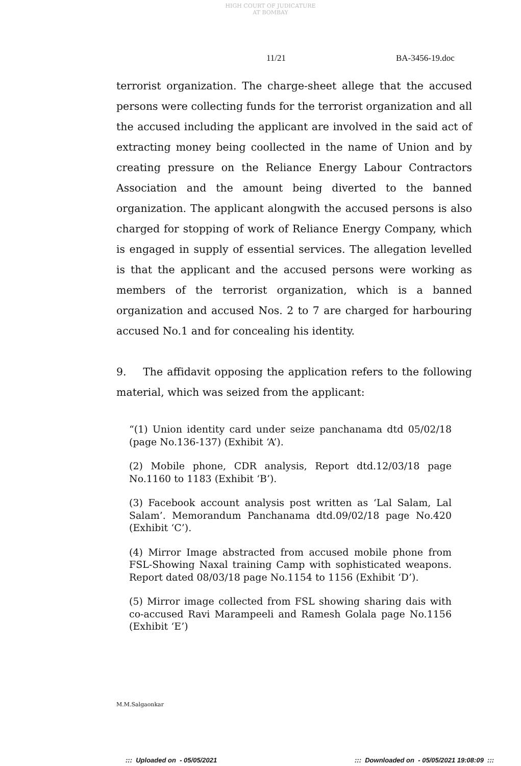HIGH COURT OF JUDICATURE AT BOMBAY
11/21 BA-3456-19.doc
terrorist organization. The charge-sheet allege that the accused persons were collecting funds for the terrorist organization and all the accused including the applicant are involved in the said act of extracting money being coollected in the name of Union and by creating pressure on the Reliance Energy Labour Contractors Association and the amount being diverted to the banned organization. The applicant alongwith the accused persons is also charged for stopping of work of Reliance Energy Company, which is engaged in supply of essential services. The allegation levelled is that the applicant and the accused persons were working as members of the terrorist organization, which is a banned organization and accused Nos. 2 to 7 are charged for harbouring accused No.1 and for concealing his identity.
9. The affidavit opposing the application refers to the following material, which was seized from the applicant:
“(1) Union identity card under seize panchanama dtd 05/02/18 (page No.136-137) (Exhibit ‘A’).
(2) Mobile phone, CDR analysis, Report dtd.12/03/18 page No.1160 to 1183 (Exhibit ‘B’).
(3) Facebook account analysis post written as ‘Lal Salam, Lal Salam’. Memorandum Panchanama dtd.09/02/18 page No.420 (Exhibit ‘C’).
(4) Mirror Image abstracted from accused mobile phone from FSL-Showing Naxal training Camp with sophisticated weapons. Report dated 08/03/18 page No.1154 to 1156 (Exhibit ‘D’).
(5) Mirror image collected from FSL showing sharing dais with co-accused Ravi Marampeeli and Ramesh Golala page No.1156 (Exhibit ‘E’)
M.M.Salgaonkar
::: Uploaded on - 05/05/2021
::: Downloaded on - 05/05/2021 19:08:09 :::